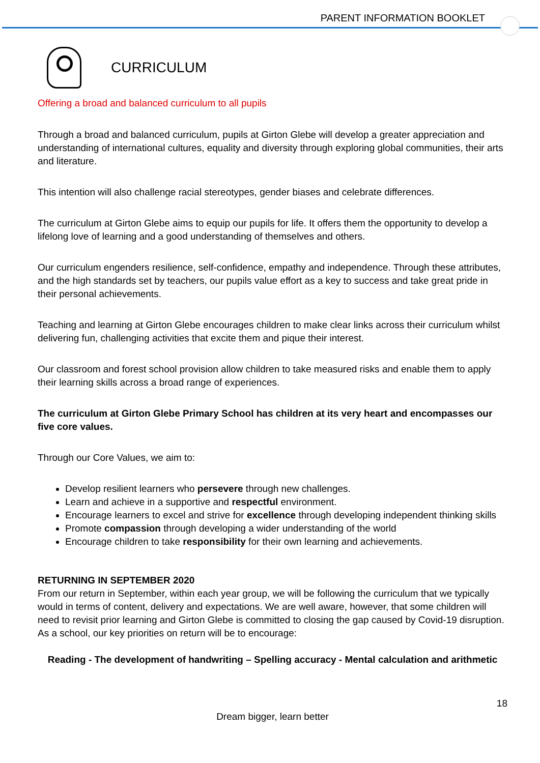PARENT INFORMATION BOOKLET
CURRICULUM
Offering a broad and balanced curriculum to all pupils
Through a broad and balanced curriculum, pupils at Girton Glebe will develop a greater appreciation and understanding of international cultures, equality and diversity through exploring global communities, their arts and literature.
This intention will also challenge racial stereotypes, gender biases and celebrate differences.
The curriculum at Girton Glebe aims to equip our pupils for life. It offers them the opportunity to develop a lifelong love of learning and a good understanding of themselves and others.
Our curriculum engenders resilience, self-confidence, empathy and independence. Through these attributes, and the high standards set by teachers, our pupils value effort as a key to success and take great pride in their personal achievements.
Teaching and learning at Girton Glebe encourages children to make clear links across their curriculum whilst delivering fun, challenging activities that excite them and pique their interest.
Our classroom and forest school provision allow children to take measured risks and enable them to apply their learning skills across a broad range of experiences.
The curriculum at Girton Glebe Primary School has children at its very heart and encompasses our five core values.
Through our Core Values, we aim to:
Develop resilient learners who persevere through new challenges.
Learn and achieve in a supportive and respectful environment.
Encourage learners to excel and strive for excellence through developing independent thinking skills
Promote compassion through developing a wider understanding of the world
Encourage children to take responsibility for their own learning and achievements.
RETURNING IN SEPTEMBER 2020
From our return in September, within each year group, we will be following the curriculum that we typically would in terms of content, delivery and expectations. We are well aware, however, that some children will need to revisit prior learning and Girton Glebe is committed to closing the gap caused by Covid-19 disruption. As a school, our key priorities on return will be to encourage:
Reading - The development of handwriting – Spelling accuracy - Mental calculation and arithmetic
18
Dream bigger, learn better